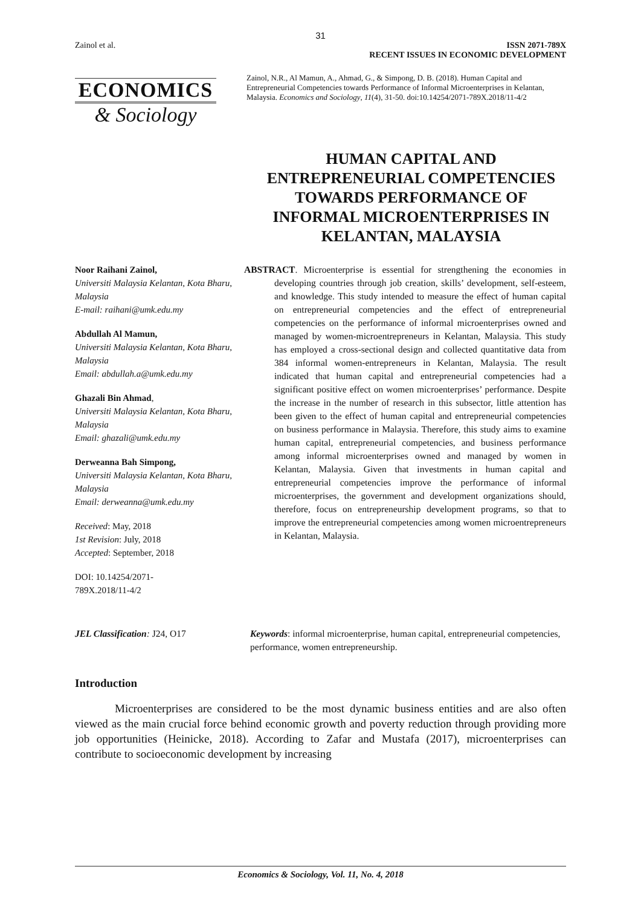31
Zainol et al. ISSN 2071-789X
RECENT ISSUES IN ECONOMIC DEVELOPMENT
ECONOMICS
& Sociology
Zainol, N.R., Al Mamun, A., Ahmad, G., & Simpong, D. B. (2018). Human Capital and Entrepreneurial Competencies towards Performance of Informal Microenterprises in Kelantan, Malaysia. Economics and Sociology, 11(4), 31-50. doi:10.14254/2071-789X.2018/11-4/2
HUMAN CAPITAL AND ENTREPRENEURIAL COMPETENCIES TOWARDS PERFORMANCE OF INFORMAL MICROENTERPRISES IN KELANTAN, MALAYSIA
Noor Raihani Zainol,
Universiti Malaysia Kelantan, Kota Bharu, Malaysia
E-mail: raihani@umk.edu.my
Abdullah Al Mamun,
Universiti Malaysia Kelantan, Kota Bharu, Malaysia
Email: abdullah.a@umk.edu.my
Ghazali Bin Ahmad,
Universiti Malaysia Kelantan, Kota Bharu, Malaysia
Email: ghazali@umk.edu.my
Derweanna Bah Simpong,
Universiti Malaysia Kelantan, Kota Bharu, Malaysia
Email: derweanna@umk.edu.my
Received: May, 2018
1st Revision: July, 2018
Accepted: September, 2018
DOI: 10.14254/2071-
789X.2018/11-4/2
ABSTRACT. Microenterprise is essential for strengthening the economies in developing countries through job creation, skills’ development, self-esteem, and knowledge. This study intended to measure the effect of human capital on entrepreneurial competencies and the effect of entrepreneurial competencies on the performance of informal microenterprises owned and managed by women-microentrepreneurs in Kelantan, Malaysia. This study has employed a cross-sectional design and collected quantitative data from 384 informal women-entrepreneurs in Kelantan, Malaysia. The result indicated that human capital and entrepreneurial competencies had a significant positive effect on women microenterprises’ performance. Despite the increase in the number of research in this subsector, little attention has been given to the effect of human capital and entrepreneurial competencies on business performance in Malaysia. Therefore, this study aims to examine human capital, entrepreneurial competencies, and business performance among informal microenterprises owned and managed by women in Kelantan, Malaysia. Given that investments in human capital and entrepreneurial competencies improve the performance of informal microenterprises, the government and development organizations should, therefore, focus on entrepreneurship development programs, so that to improve the entrepreneurial competencies among women microentrepreneurs in Kelantan, Malaysia.
JEL Classification: J24, O17 Keywords: informal microenterprise, human capital, entrepreneurial competencies, performance, women entrepreneurship.
Introduction
Microenterprises are considered to be the most dynamic business entities and are also often viewed as the main crucial force behind economic growth and poverty reduction through providing more job opportunities (Heinicke, 2018). According to Zafar and Mustafa (2017), microenterprises can contribute to socioeconomic development by increasing
Economics & Sociology, Vol. 11, No. 4, 2018